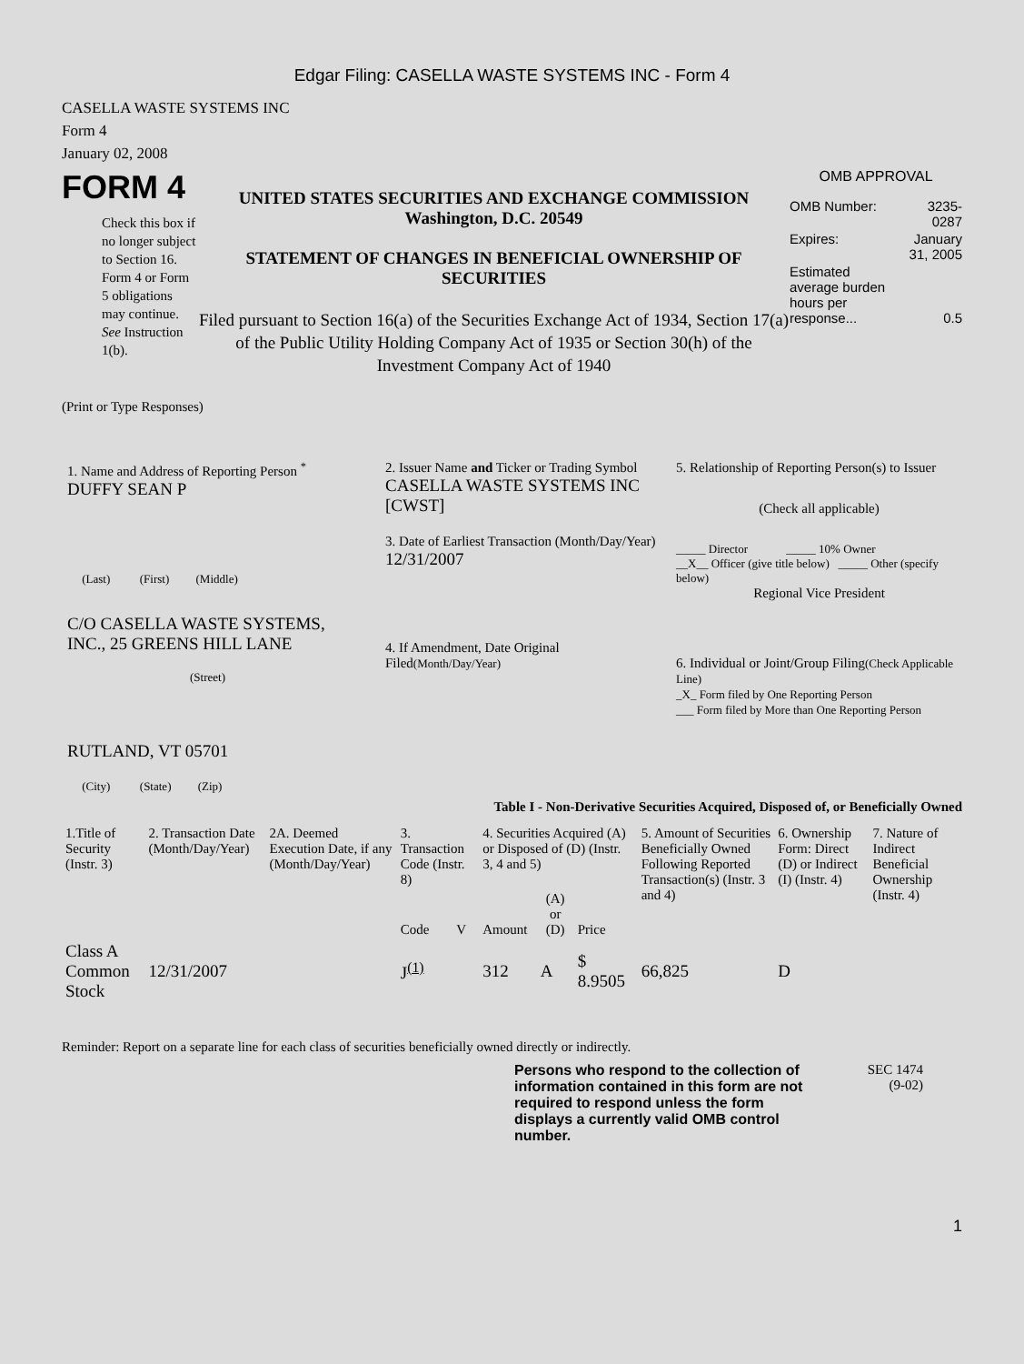Edgar Filing: CASELLA WASTE SYSTEMS INC - Form 4
CASELLA WASTE SYSTEMS INC
Form 4
January 02, 2008
FORM 4
Check this box if no longer subject to Section 16. Form 4 or Form 5 obligations may continue. See Instruction 1(b).
UNITED STATES SECURITIES AND EXCHANGE COMMISSION
Washington, D.C. 20549
STATEMENT OF CHANGES IN BENEFICIAL OWNERSHIP OF SECURITIES
Filed pursuant to Section 16(a) of the Securities Exchange Act of 1934, Section 17(a) of the Public Utility Holding Company Act of 1935 or Section 30(h) of the Investment Company Act of 1940
OMB APPROVAL
| OMB Number: | 3235-0287 |
| Expires: | January 31, 2005 |
| Estimated average burden hours per response... | 0.5 |
(Print or Type Responses)
1. Name and Address of Reporting Person <sup>*</sup>
DUFFY SEAN P
(Last) (First) (Middle)
C/O CASELLA WASTE SYSTEMS, INC., 25 GREENS HILL LANE
(Street)
RUTLAND, VT 05701
(City) (State) (Zip)
2. Issuer Name and Ticker or Trading Symbol
CASELLA WASTE SYSTEMS INC [CWST]
3. Date of Earliest Transaction (Month/Day/Year)
12/31/2007
4. If Amendment, Date Original Filed(Month/Day/Year)
5. Relationship of Reporting Person(s) to Issuer
(Check all applicable)
_____ Director _____ 10% Owner
__X__ Officer (give title below) _____ Other (specify below)
Regional Vice President
6. Individual or Joint/Group Filing(Check Applicable Line)
_X_ Form filed by One Reporting Person
___ Form filed by More than One Reporting Person
Table I - Non-Derivative Securities Acquired, Disposed of, or Beneficially Owned
| 1.Title of Security (Instr. 3) | 2. Transaction Date (Month/Day/Year) | 2A. Deemed Execution Date, if any (Month/Day/Year) | 3. Transaction Code (Instr. 8) | | 4. Securities Acquired (A) or Disposed of (D) (Instr. 3, 4 and 5) | | | 5. Amount of Securities Beneficially Owned Following Reported Transaction(s) (Instr. 3 and 4) | 6. Ownership Form: Direct (D) or Indirect (I) (Instr. 4) | 7. Nature of Indirect Beneficial Ownership (Instr. 4) |
| --- | --- | --- | --- | --- | --- | --- | --- | --- | --- | --- |
| | | | Code | V | Amount | (A) or (D) | Price | | | |
| Class A Common Stock | 12/31/2007 | | J<sup>(1)</sup> | | 312 | A | $ 8.9505 | 66,825 | D | |
Reminder: Report on a separate line for each class of securities beneficially owned directly or indirectly.
Persons who respond to the collection of information contained in this form are not required to respond unless the form displays a currently valid OMB control number.
SEC 1474
(9-02)
1